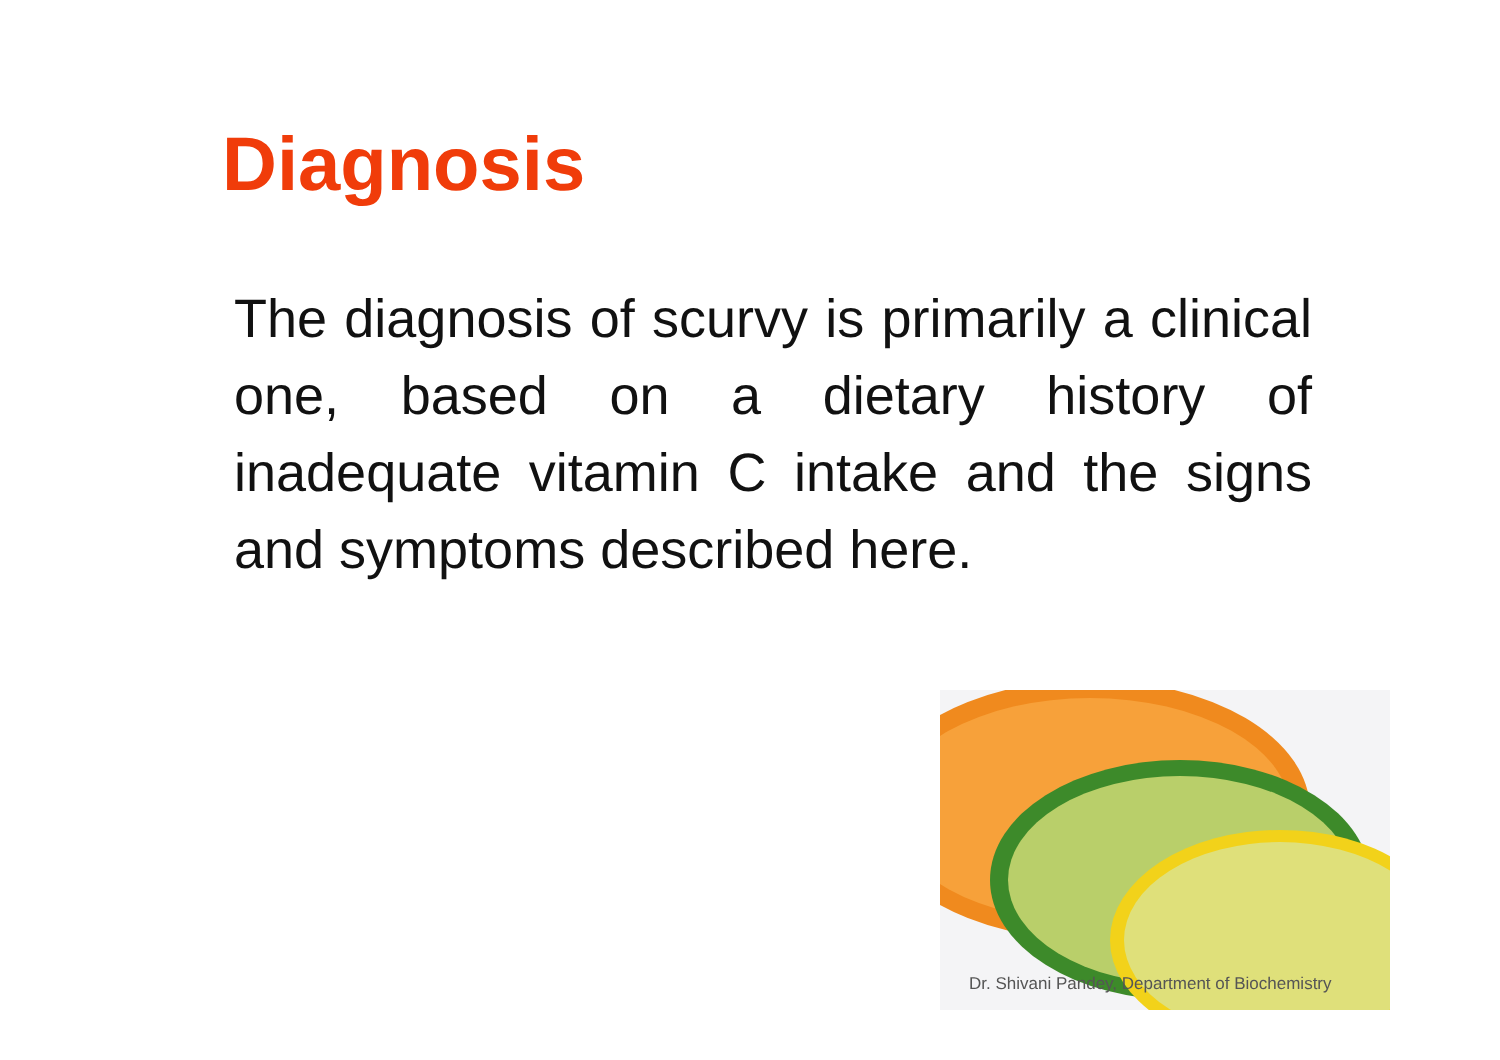Diagnosis
The diagnosis of scurvy is primarily a clinical one, based on a dietary history of inadequate vitamin C intake and the signs and symptoms described here.
Dr. Shivani Pandey, Department of Biochemistry